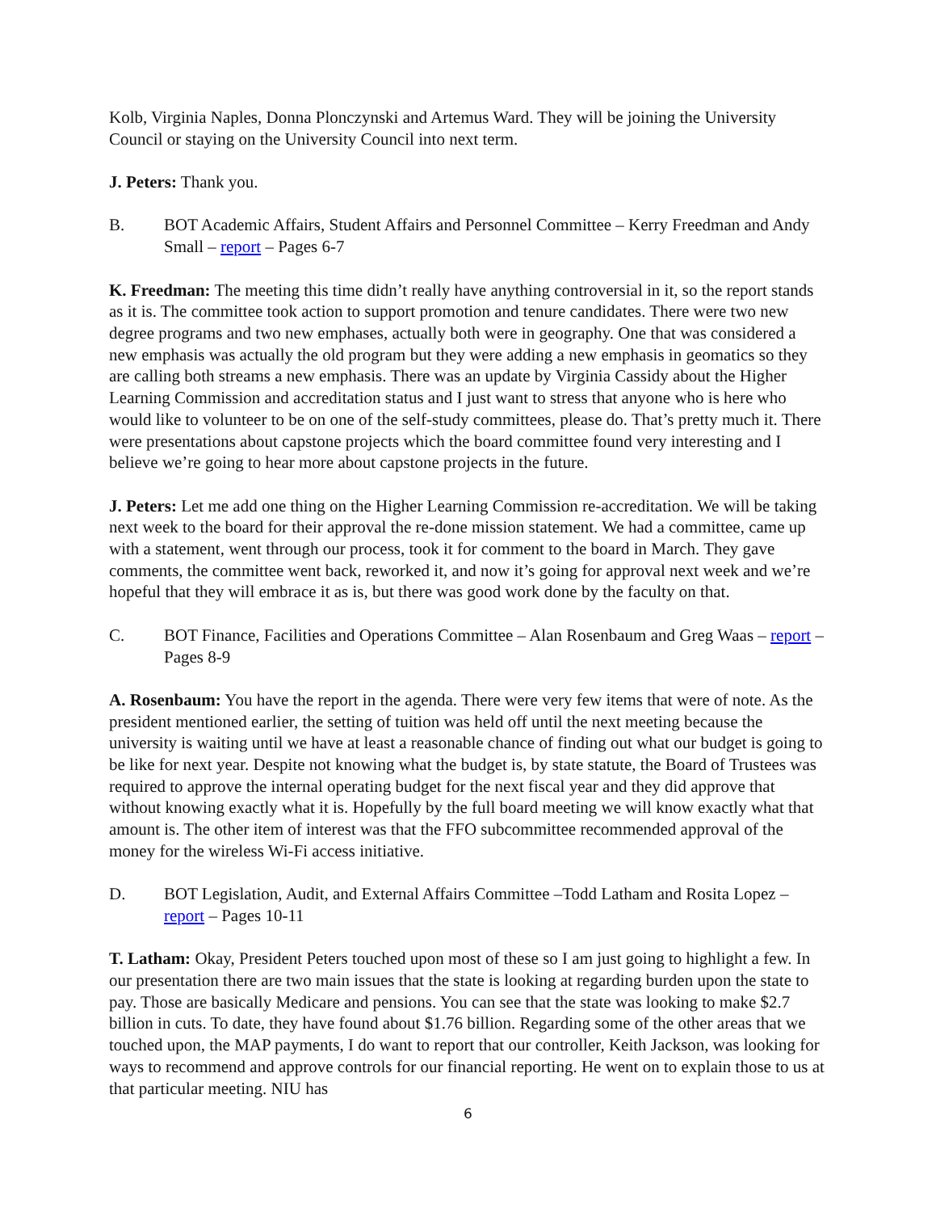Kolb, Virginia Naples, Donna Plonczynski and Artemus Ward. They will be joining the University Council or staying on the University Council into next term.
J. Peters: Thank you.
B. BOT Academic Affairs, Student Affairs and Personnel Committee – Kerry Freedman and Andy Small – report – Pages 6-7
K. Freedman: The meeting this time didn’t really have anything controversial in it, so the report stands as it is. The committee took action to support promotion and tenure candidates. There were two new degree programs and two new emphases, actually both were in geography. One that was considered a new emphasis was actually the old program but they were adding a new emphasis in geomatics so they are calling both streams a new emphasis. There was an update by Virginia Cassidy about the Higher Learning Commission and accreditation status and I just want to stress that anyone who is here who would like to volunteer to be on one of the self-study committees, please do. That’s pretty much it. There were presentations about capstone projects which the board committee found very interesting and I believe we’re going to hear more about capstone projects in the future.
J. Peters: Let me add one thing on the Higher Learning Commission re-accreditation. We will be taking next week to the board for their approval the re-done mission statement. We had a committee, came up with a statement, went through our process, took it for comment to the board in March. They gave comments, the committee went back, reworked it, and now it’s going for approval next week and we’re hopeful that they will embrace it as is, but there was good work done by the faculty on that.
C. BOT Finance, Facilities and Operations Committee – Alan Rosenbaum and Greg Waas – report – Pages 8-9
A. Rosenbaum: You have the report in the agenda. There were very few items that were of note. As the president mentioned earlier, the setting of tuition was held off until the next meeting because the university is waiting until we have at least a reasonable chance of finding out what our budget is going to be like for next year. Despite not knowing what the budget is, by state statute, the Board of Trustees was required to approve the internal operating budget for the next fiscal year and they did approve that without knowing exactly what it is. Hopefully by the full board meeting we will know exactly what that amount is. The other item of interest was that the FFO subcommittee recommended approval of the money for the wireless Wi-Fi access initiative.
D. BOT Legislation, Audit, and External Affairs Committee –Todd Latham and Rosita Lopez – report – Pages 10-11
T. Latham: Okay, President Peters touched upon most of these so I am just going to highlight a few. In our presentation there are two main issues that the state is looking at regarding burden upon the state to pay. Those are basically Medicare and pensions. You can see that the state was looking to make $2.7 billion in cuts. To date, they have found about $1.76 billion. Regarding some of the other areas that we touched upon, the MAP payments, I do want to report that our controller, Keith Jackson, was looking for ways to recommend and approve controls for our financial reporting. He went on to explain those to us at that particular meeting. NIU has
6